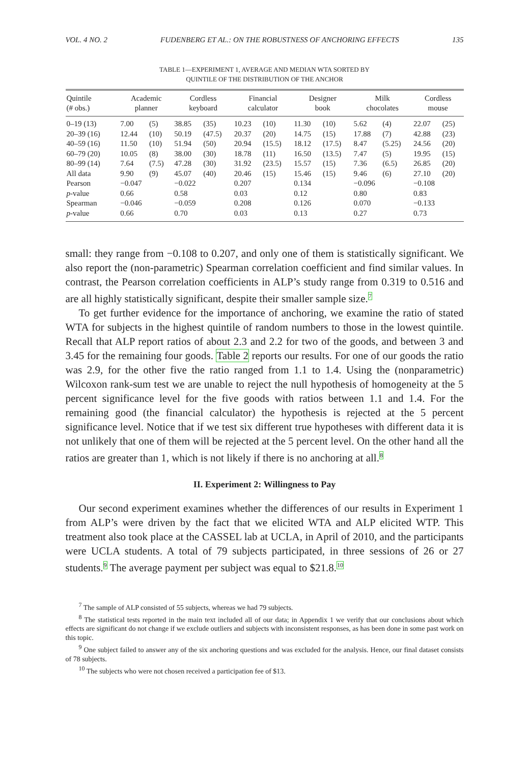VOL. 4 NO. 2 FUDENBERG ET AL.: ON THE ROBUSTNESS OF ANCHORING EFFECTS 135
TABLE 1—EXPERIMENT 1, AVERAGE AND MEDIAN WTA SORTED BY
QUINTILE OF THE DISTRIBUTION OF THE ANCHOR
| Quintile (# obs.) | Academic planner | | Cordless keyboard | | Financial calculator | | Designer book | | Milk chocolates | | Cordless mouse | |
| --- | --- | --- | --- | --- | --- | --- | --- | --- | --- | --- | --- | --- |
| 0–19 (13) | 7.00 | (5) | 38.85 | (35) | 10.23 | (10) | 11.30 | (10) | 5.62 | (4) | 22.07 | (25) |
| 20–39 (16) | 12.44 | (10) | 50.19 | (47.5) | 20.37 | (20) | 14.75 | (15) | 17.88 | (7) | 42.88 | (23) |
| 40–59 (16) | 11.50 | (10) | 51.94 | (50) | 20.94 | (15.5) | 18.12 | (17.5) | 8.47 | (5.25) | 24.56 | (20) |
| 60–79 (20) | 10.05 | (8) | 38.00 | (30) | 18.78 | (11) | 16.50 | (13.5) | 7.47 | (5) | 19.95 | (15) |
| 80–99 (14) | 7.64 | (7.5) | 47.28 | (30) | 31.92 | (23.5) | 15.57 | (15) | 7.36 | (6.5) | 26.85 | (20) |
| All data | 9.90 | (9) | 45.07 | (40) | 20.46 | (15) | 15.46 | (15) | 9.46 | (6) | 27.10 | (20) |
| Pearson | −0.047 | | −0.022 | | 0.207 | | 0.134 | | −0.096 | | −0.108 | |
| p -value | 0.66 | | 0.58 | | 0.03 | | 0.12 | | 0.80 | | 0.83 | |
| Spearman | −0.046 | | −0.059 | | 0.208 | | 0.126 | | 0.070 | | −0.133 | |
| p -value | 0.66 | | 0.70 | | 0.03 | | 0.13 | | 0.27 | | 0.73 | |
small: they range from −0.108 to 0.207, and only one of them is statistically significant. We also report the (non-parametric) Spearman correlation coefficient and find similar values. In contrast, the Pearson correlation coefficients in ALP’s study range from 0.319 to 0.516 and are all highly statistically significant, despite their smaller sample size.<sup>7</sup>
To get further evidence for the importance of anchoring, we examine the ratio of stated WTA for subjects in the highest quintile of random numbers to those in the lowest quintile. Recall that ALP report ratios of about 2.3 and 2.2 for two of the goods, and between 3 and 3.45 for the remaining four goods. Table 2 reports our results. For one of our goods the ratio was 2.9, for the other five the ratio ranged from 1.1 to 1.4. Using the (nonparametric) Wilcoxon rank-sum test we are unable to reject the null hypothesis of homogeneity at the 5 percent significance level for the five goods with ratios between 1.1 and 1.4. For the remaining good (the financial calculator) the hypothesis is rejected at the 5 percent significance level. Notice that if we test six different true hypotheses with different data it is not unlikely that one of them will be rejected at the 5 percent level. On the other hand all the ratios are greater than 1, which is not likely if there is no anchoring at all.<sup>8</sup>
II. Experiment 2: Willingness to Pay
Our second experiment examines whether the differences of our results in Experiment 1 from ALP’s were driven by the fact that we elicited WTA and ALP elicited WTP. This treatment also took place at the CASSEL lab at UCLA, in April of 2010, and the participants were UCLA students. A total of 79 subjects participated, in three sessions of 26 or 27 students.<sup>9</sup> The average payment per subject was equal to $21.8.<sup>10</sup>
<sup>7</sup> The sample of ALP consisted of 55 subjects, whereas we had 79 subjects.
<sup>8</sup> The statistical tests reported in the main text included all of our data; in Appendix 1 we verify that our conclusions about which effects are significant do not change if we exclude outliers and subjects with inconsistent responses, as has been done in some past work on this topic.
<sup>9</sup> One subject failed to answer any of the six anchoring questions and was excluded for the analysis. Hence, our final dataset consists of 78 subjects.
<sup>10</sup> The subjects who were not chosen received a participation fee of $13.